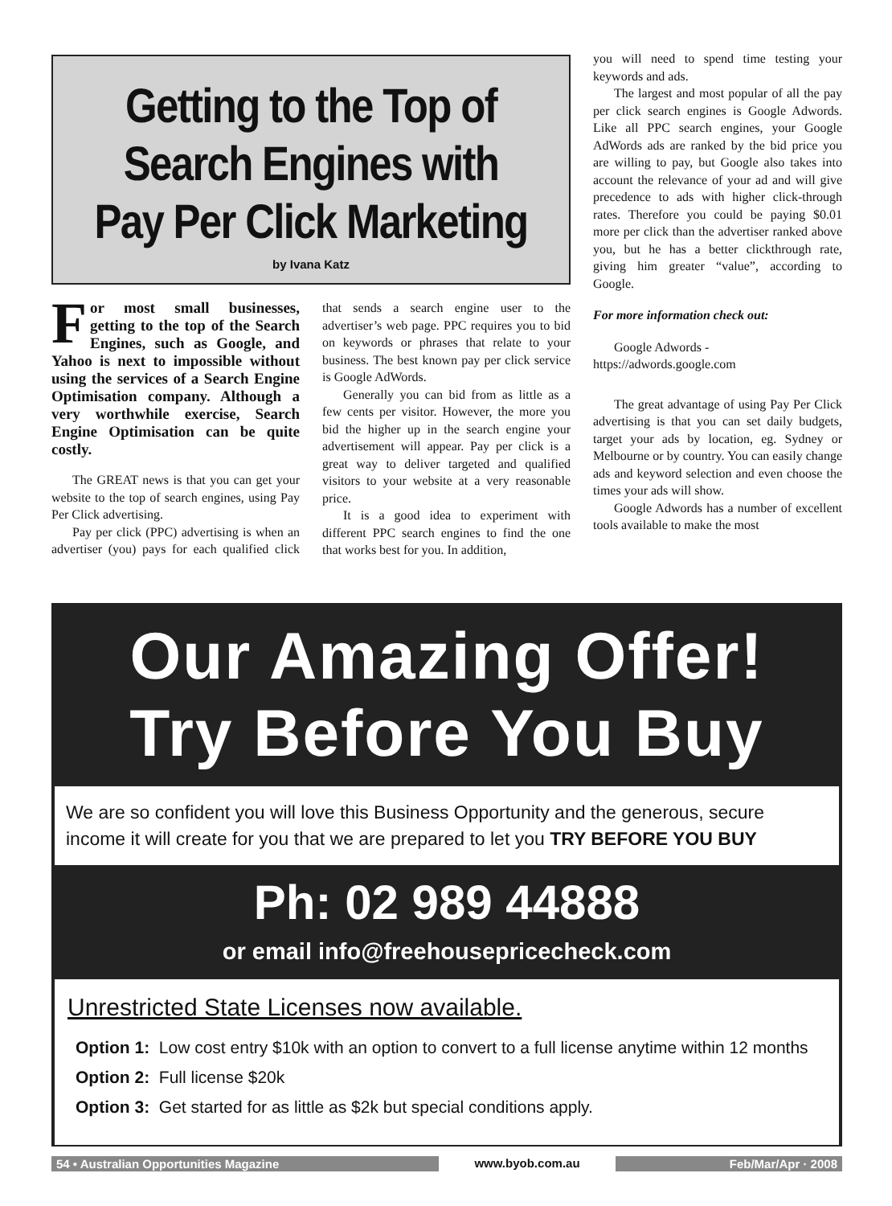Getting to the Top of Search Engines with Pay Per Click Marketing
by Ivana Katz
For most small businesses, getting to the top of the Search Engines, such as Google, and Yahoo is next to impossible without using the services of a Search Engine Optimisation company. Although a very worthwhile exercise, Search Engine Optimisation can be quite costly.
The GREAT news is that you can get your website to the top of search engines, using Pay Per Click advertising.
Pay per click (PPC) advertising is when an advertiser (you) pays for each qualified click that sends a search engine user to the advertiser’s web page. PPC requires you to bid on keywords or phrases that relate to your business. The best known pay per click service is Google AdWords.
Generally you can bid from as little as a few cents per visitor. However, the more you bid the higher up in the search engine your advertisement will appear. Pay per click is a great way to deliver targeted and qualified visitors to your website at a very reasonable price.
It is a good idea to experiment with different PPC search engines to find the one that works best for you. In addition,
you will need to spend time testing your keywords and ads.
The largest and most popular of all the pay per click search engines is Google Adwords. Like all PPC search engines, your Google AdWords ads are ranked by the bid price you are willing to pay, but Google also takes into account the relevance of your ad and will give precedence to ads with higher click-through rates. Therefore you could be paying $0.01 more per click than the advertiser ranked above you, but he has a better clickthrough rate, giving him greater “value”, according to Google.
For more information check out:
Google Adwords -
https://adwords.google.com
The great advantage of using Pay Per Click advertising is that you can set daily budgets, target your ads by location, eg. Sydney or Melbourne or by country. You can easily change ads and keyword selection and even choose the times your ads will show.
Google Adwords has a number of excellent tools available to make the most
Our Amazing Offer!
Try Before You Buy
We are so confident you will love this Business Opportunity and the generous, secure income it will create for you that we are prepared to let you TRY BEFORE YOU BUY
Ph: 02 989 44888
or email info@freehousepricecheck.com
Unrestricted State Licenses now available.
Option 1: Low cost entry $10k with an option to convert to a full license anytime within 12 months
Option 2: Full license $20k
Option 3: Get started for as little as $2k but special conditions apply.
54 • Australian Opportunities Magazine www.byob.com.au Feb/Mar/Apr · 2008